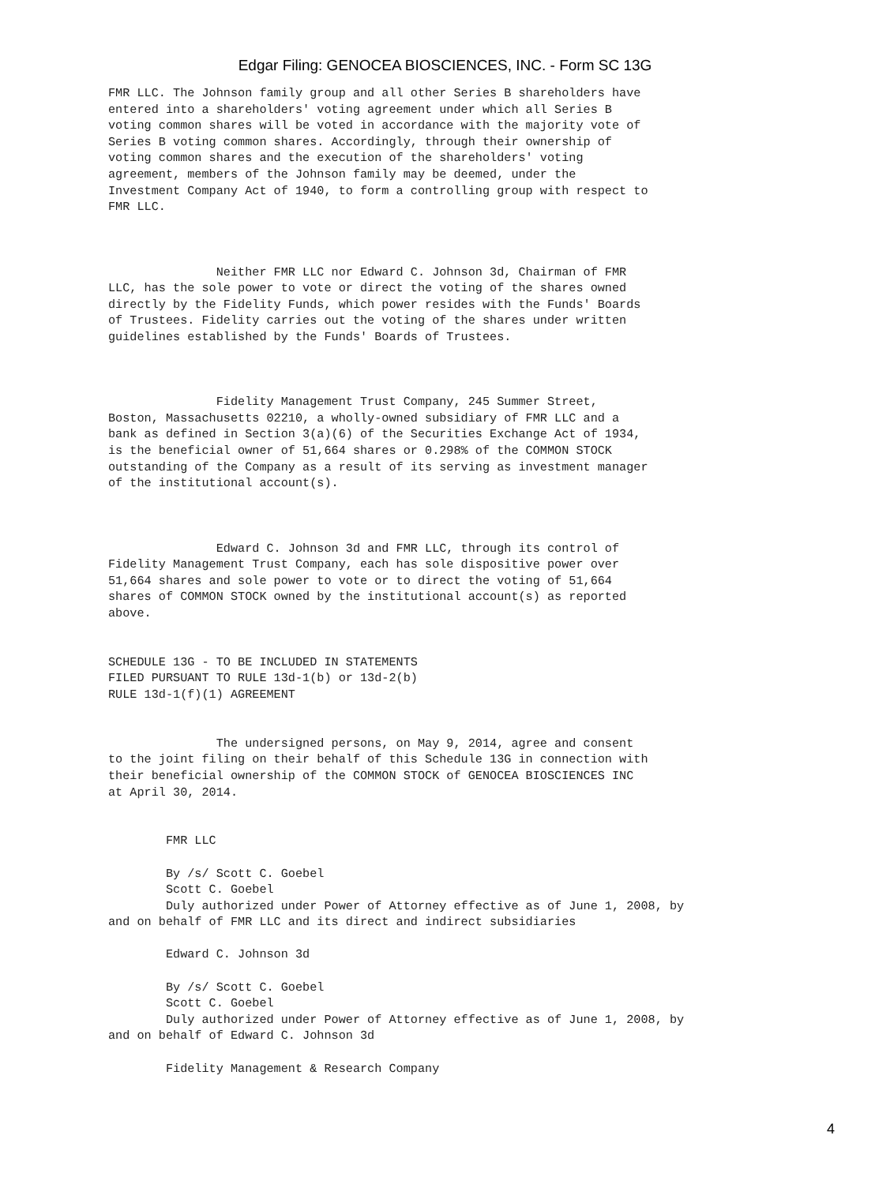Edgar Filing: GENOCEA BIOSCIENCES, INC. - Form SC 13G
FMR LLC. The Johnson family group and all other Series B shareholders have
entered into a shareholders' voting agreement under which all Series B
voting common shares will be voted in accordance with the majority vote of
Series B voting common shares. Accordingly, through their ownership of
voting common shares and the execution of the shareholders' voting
agreement, members of the Johnson family may be deemed, under the
Investment Company Act of 1940, to form a controlling group with respect to
FMR LLC.



               Neither FMR LLC nor Edward C. Johnson 3d, Chairman of FMR
LLC, has the sole power to vote or direct the voting of the shares owned
directly by the Fidelity Funds, which power resides with the Funds' Boards
of Trustees. Fidelity carries out the voting of the shares under written
guidelines established by the Funds' Boards of Trustees.



               Fidelity Management Trust Company, 245 Summer Street,
Boston, Massachusetts 02210, a wholly-owned subsidiary of FMR LLC and a
bank as defined in Section 3(a)(6) of the Securities Exchange Act of 1934,
is the beneficial owner of 51,664 shares or 0.298% of the COMMON STOCK
outstanding of the Company as a result of its serving as investment manager
of the institutional account(s).



               Edward C. Johnson 3d and FMR LLC, through its control of
Fidelity Management Trust Company, each has sole dispositive power over
51,664 shares and sole power to vote or to direct the voting of 51,664
shares of COMMON STOCK owned by the institutional account(s) as reported
above.


SCHEDULE 13G - TO BE INCLUDED IN STATEMENTS
FILED PURSUANT TO RULE 13d-1(b) or 13d-2(b)
RULE 13d-1(f)(1) AGREEMENT


               The undersigned persons, on May 9, 2014, agree and consent
to the joint filing on their behalf of this Schedule 13G in connection with
their beneficial ownership of the COMMON STOCK of GENOCEA BIOSCIENCES INC
at April 30, 2014.


        FMR LLC

        By /s/ Scott C. Goebel
        Scott C. Goebel
        Duly authorized under Power of Attorney effective as of June 1, 2008, by
and on behalf of FMR LLC and its direct and indirect subsidiaries

        Edward C. Johnson 3d

        By /s/ Scott C. Goebel
        Scott C. Goebel
        Duly authorized under Power of Attorney effective as of June 1, 2008, by
and on behalf of Edward C. Johnson 3d

        Fidelity Management & Research Company
4